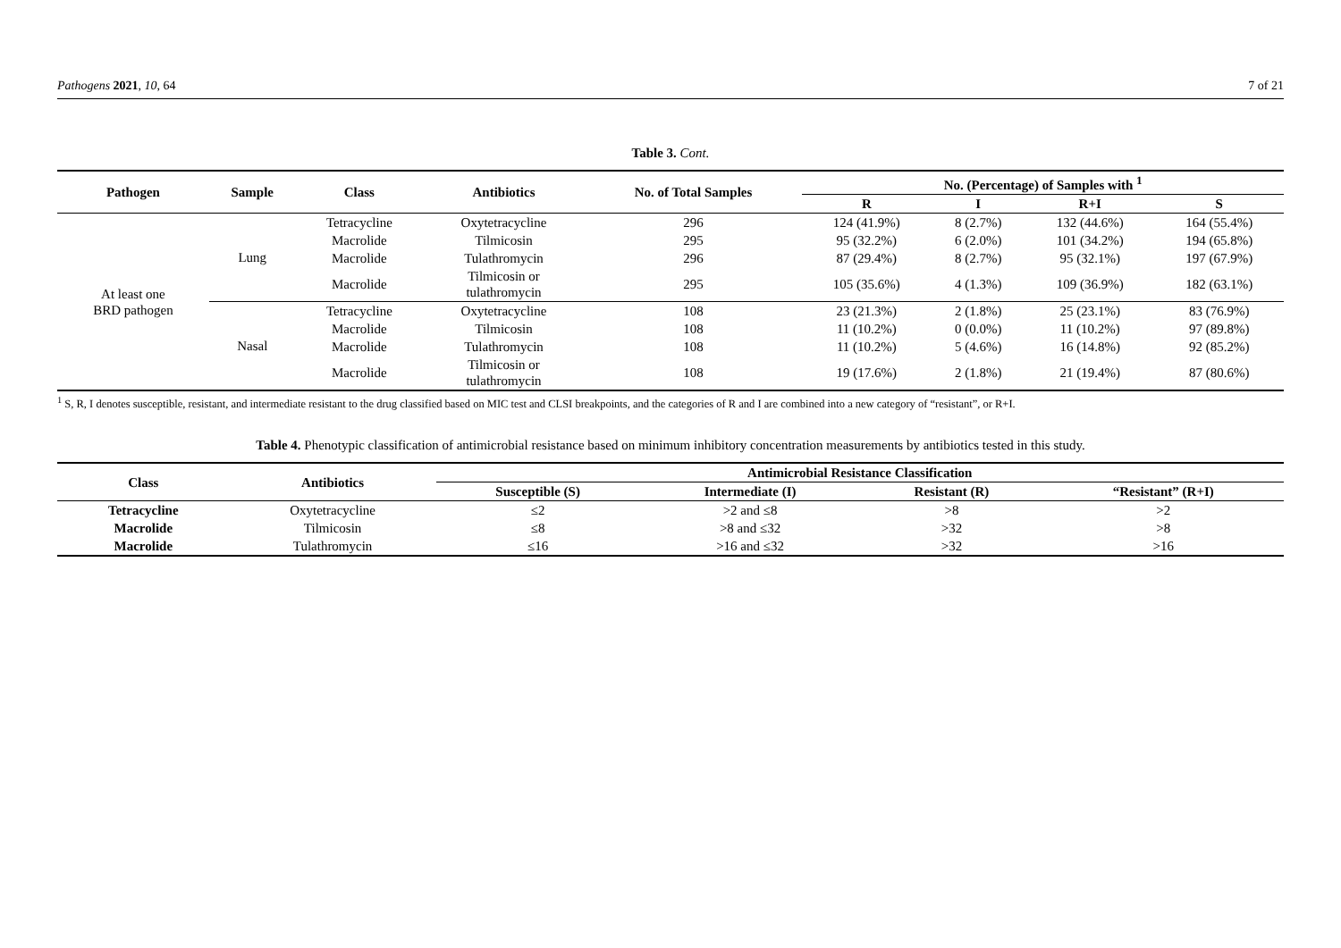Pathogens 2021, 10, 64 7 of 21
Table 3. Cont.
| Pathogen | Sample | Class | Antibiotics | No. of Total Samples | No. (Percentage) of Samples with <sup>1</sup> | | | |
| --- | --- | --- | --- | --- | --- | --- | --- | --- |
| | | | | | R | I | R+I | S |
| At least one BRD pathogen | Lung | Tetracycline | Oxytetracycline | 296 | 124 (41.9%) | 8 (2.7%) | 132 (44.6%) | 164 (55.4%) |
| | | Macrolide | Tilmicosin | 295 | 95 (32.2%) | 6 (2.0%) | 101 (34.2%) | 194 (65.8%) |
| | | Macrolide | Tulathromycin | 296 | 87 (29.4%) | 8 (2.7%) | 95 (32.1%) | 197 (67.9%) |
| | | Macrolide | Tilmicosin or tulathromycin | 295 | 105 (35.6%) | 4 (1.3%) | 109 (36.9%) | 182 (63.1%) |
| | Nasal | Tetracycline | Oxytetracycline | 108 | 23 (21.3%) | 2 (1.8%) | 25 (23.1%) | 83 (76.9%) |
| | | Macrolide | Tilmicosin | 108 | 11 (10.2%) | 0 (0.0%) | 11 (10.2%) | 97 (89.8%) |
| | | Macrolide | Tulathromycin | 108 | 11 (10.2%) | 5 (4.6%) | 16 (14.8%) | 92 (85.2%) |
| | | Macrolide | Tilmicosin or tulathromycin | 108 | 19 (17.6%) | 2 (1.8%) | 21 (19.4%) | 87 (80.6%) |
<sup>1</sup> S, R, I denotes susceptible, resistant, and intermediate resistant to the drug classified based on MIC test and CLSI breakpoints, and the categories of R and I are combined into a new category of “resistant”, or R+I.
Table 4. Phenotypic classification of antimicrobial resistance based on minimum inhibitory concentration measurements by antibiotics tested in this study.
| Class | Antibiotics | Antimicrobial Resistance Classification | | | |
| --- | --- | --- | --- | --- | --- |
| | | Susceptible (S) | Intermediate (I) | Resistant (R) | “Resistant” (R+I) |
| Tetracycline | Oxytetracycline | ≤2 | >2 and ≤8 | >8 | >2 |
| Macrolide | Tilmicosin | ≤8 | >8 and ≤32 | >32 | >8 |
| Macrolide | Tulathromycin | ≤16 | >16 and ≤32 | >32 | >16 |